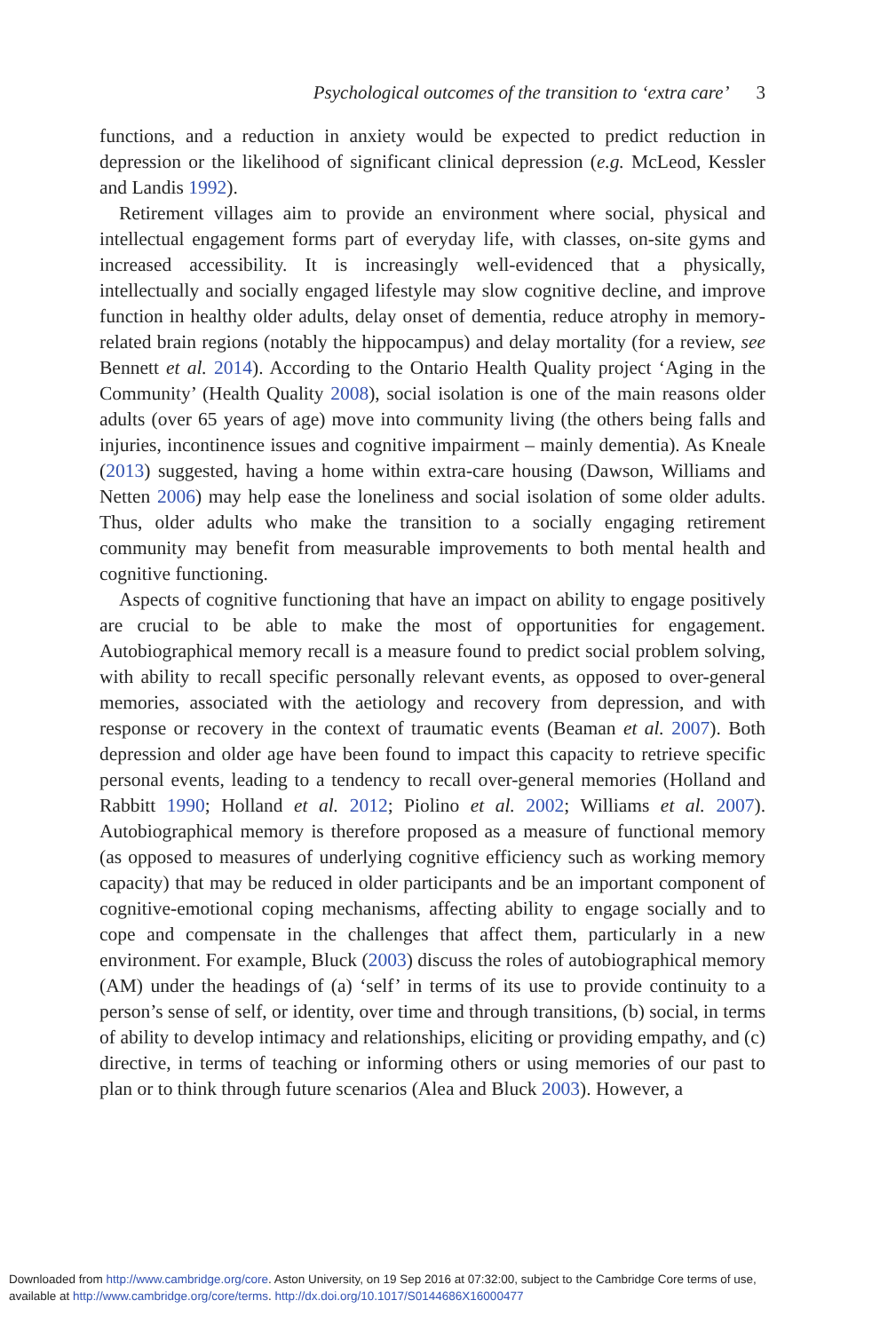Psychological outcomes of the transition to ‘extra care’ 3
functions, and a reduction in anxiety would be expected to predict reduction in depression or the likelihood of significant clinical depression (e.g. McLeod, Kessler and Landis 1992).
Retirement villages aim to provide an environment where social, physical and intellectual engagement forms part of everyday life, with classes, on-site gyms and increased accessibility. It is increasingly well-evidenced that a physically, intellectually and socially engaged lifestyle may slow cognitive decline, and improve function in healthy older adults, delay onset of dementia, reduce atrophy in memory-related brain regions (notably the hippocampus) and delay mortality (for a review, see Bennett et al. 2014). According to the Ontario Health Quality project ‘Aging in the Community’ (Health Quality 2008), social isolation is one of the main reasons older adults (over 65 years of age) move into community living (the others being falls and injuries, incontinence issues and cognitive impairment – mainly dementia). As Kneale (2013) suggested, having a home within extra-care housing (Dawson, Williams and Netten 2006) may help ease the loneliness and social isolation of some older adults. Thus, older adults who make the transition to a socially engaging retirement community may benefit from measurable improvements to both mental health and cognitive functioning.
Aspects of cognitive functioning that have an impact on ability to engage positively are crucial to be able to make the most of opportunities for engagement. Autobiographical memory recall is a measure found to predict social problem solving, with ability to recall specific personally relevant events, as opposed to over-general memories, associated with the aetiology and recovery from depression, and with response or recovery in the context of traumatic events (Beaman et al. 2007). Both depression and older age have been found to impact this capacity to retrieve specific personal events, leading to a tendency to recall over-general memories (Holland and Rabbitt 1990; Holland et al. 2012; Piolino et al. 2002; Williams et al. 2007). Autobiographical memory is therefore proposed as a measure of functional memory (as opposed to measures of underlying cognitive efficiency such as working memory capacity) that may be reduced in older participants and be an important component of cognitive-emotional coping mechanisms, affecting ability to engage socially and to cope and compensate in the challenges that affect them, particularly in a new environment. For example, Bluck (2003) discuss the roles of autobiographical memory (AM) under the headings of (a) ‘self’ in terms of its use to provide continuity to a person’s sense of self, or identity, over time and through transitions, (b) social, in terms of ability to develop intimacy and relationships, eliciting or providing empathy, and (c) directive, in terms of teaching or informing others or using memories of our past to plan or to think through future scenarios (Alea and Bluck 2003). However, a
Downloaded from http://www.cambridge.org/core. Aston University, on 19 Sep 2016 at 07:32:00, subject to the Cambridge Core terms of use,
available at http://www.cambridge.org/core/terms. http://dx.doi.org/10.1017/S0144686X16000477